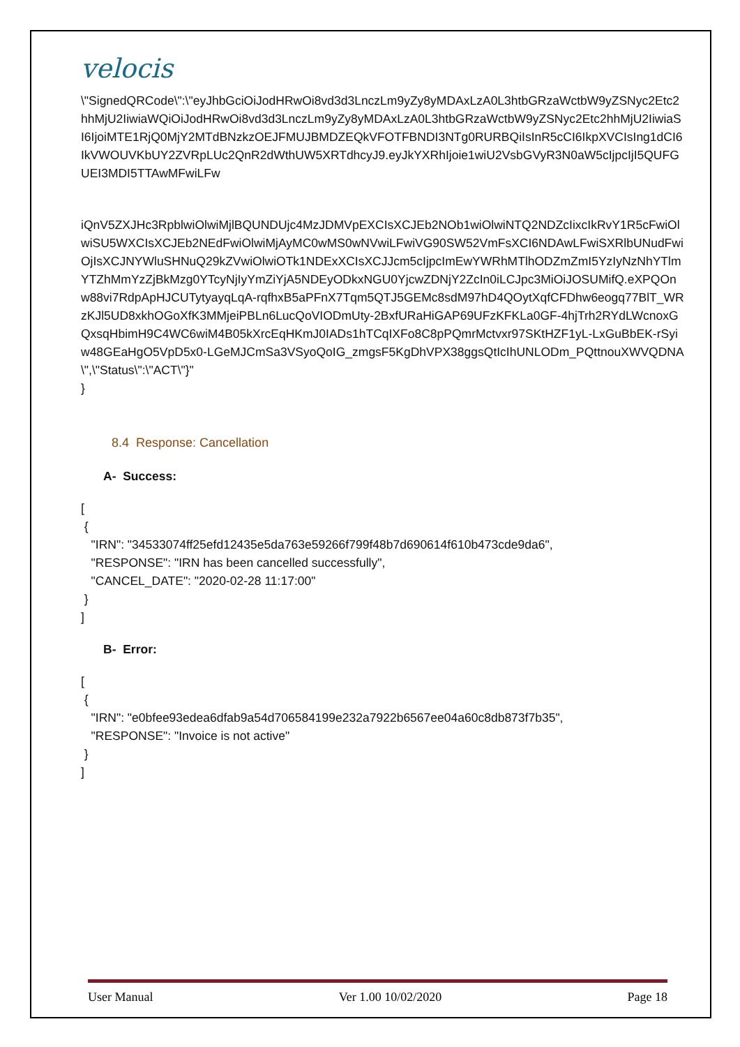velocis
\"SignedQRCode\":\"eyJhbGciOiJodHRwOi8vd3d3LnczLm9yZy8yMDAxLzA0L3htbGRzaWctbW9yZSNyc2Etc2hhMjU2IiwiaWQiOiJodHRwOi8vd3d3LnczLm9yZy8yMDAxLzA0L3htbGRzaWctbW9yZSNyc2Etc2hhMjU2IiwiaSI6IjoiMTE1RjQ0MjY2MTdBNzkzOEJFMUJBMDZEQkVFOTFBNDI3NTg0RURBQiIsInR5cCI6IkpXVCIsIng1dCI6IkVWOUVKbUY2ZVRpLUc2QnR2dWthUW5XRTdhcyJ9.eyJkYXRhIjoie1wiU2VsbGVyR3N0aW5cIjpcIjI5QUFGUEI3MDI5TTAwMFwiLFw
iQnV5ZXJHc3RpblwiOlwiMjlBQUNDUjc4MzJDMVpEXCIsXCJEb2NOb1wiOlwiNTQ2NDZcIixcIkRvY1R5cFwiOlwiSU5WXCIsXCJEb2NEdFwiOlwiMjAyMC0wMS0wNVwiLFwiVG90SW52VmFsXCI6NDAwLFwiSXRlbUNudFwiOjIsXCJNYWluSHNuQ29kZVwiOlwiOTk1NDExXCIsXCJJcm5cIjpcImEwYWRhMTlhODZmZmI5YzIyNzNhYTlmYTZhMmYzZjBkMzg0YTcyNjIyYmZiYjA5NDEyODkxNGU0YjcwZDNjY2ZcIn0iLCJpc3MiOiJOSUMifQ.eXPQOnw88vi7RdpApHJCUTytyayqLqA-rqfhxB5aPFnX7Tqm5QTJ5GEMc8sdM97hD4QOytXqfCFDhw6eogq77BlT_WRzKJl5UD8xkhOGoXfK3MMjeiPBLn6LucQoVIODmUty-2BxfURaHiGAP69UFzKFKLa0GF-4hjTrh2RYdLWcnoxGQxsqHbimH9C4WC6wiM4B05kXrcEqHKmJ0IADs1hTCqIXFo8C8pPQmrMctvxr97SKtHZF1yL-LxGuBbEK-rSyiw48GEaHgO5VpD5x0-LGeMJCmSa3VSyoQoIG_zmgsF5KgDhVPX38ggsQtIcIhUNLODm_PQttnouXWVQDNA\",\"Status\":\"ACT\"}"
}
8.4 Response: Cancellation
A- Success:
[
 {
   "IRN": "34533074ff25efd12435e5da763e59266f799f48b7d690614f610b473cde9da6",
   "RESPONSE": "IRN has been cancelled successfully",
   "CANCEL_DATE": "2020-02-28 11:17:00"
 }
]
B- Error:
[
 {
   "IRN": "e0bfee93edea6dfab9a54d706584199e232a7922b6567ee04a60c8db873f7b35",
   "RESPONSE": "Invoice is not active"
 }
]
User Manual Ver 1.00 10/02/2020 Page 18